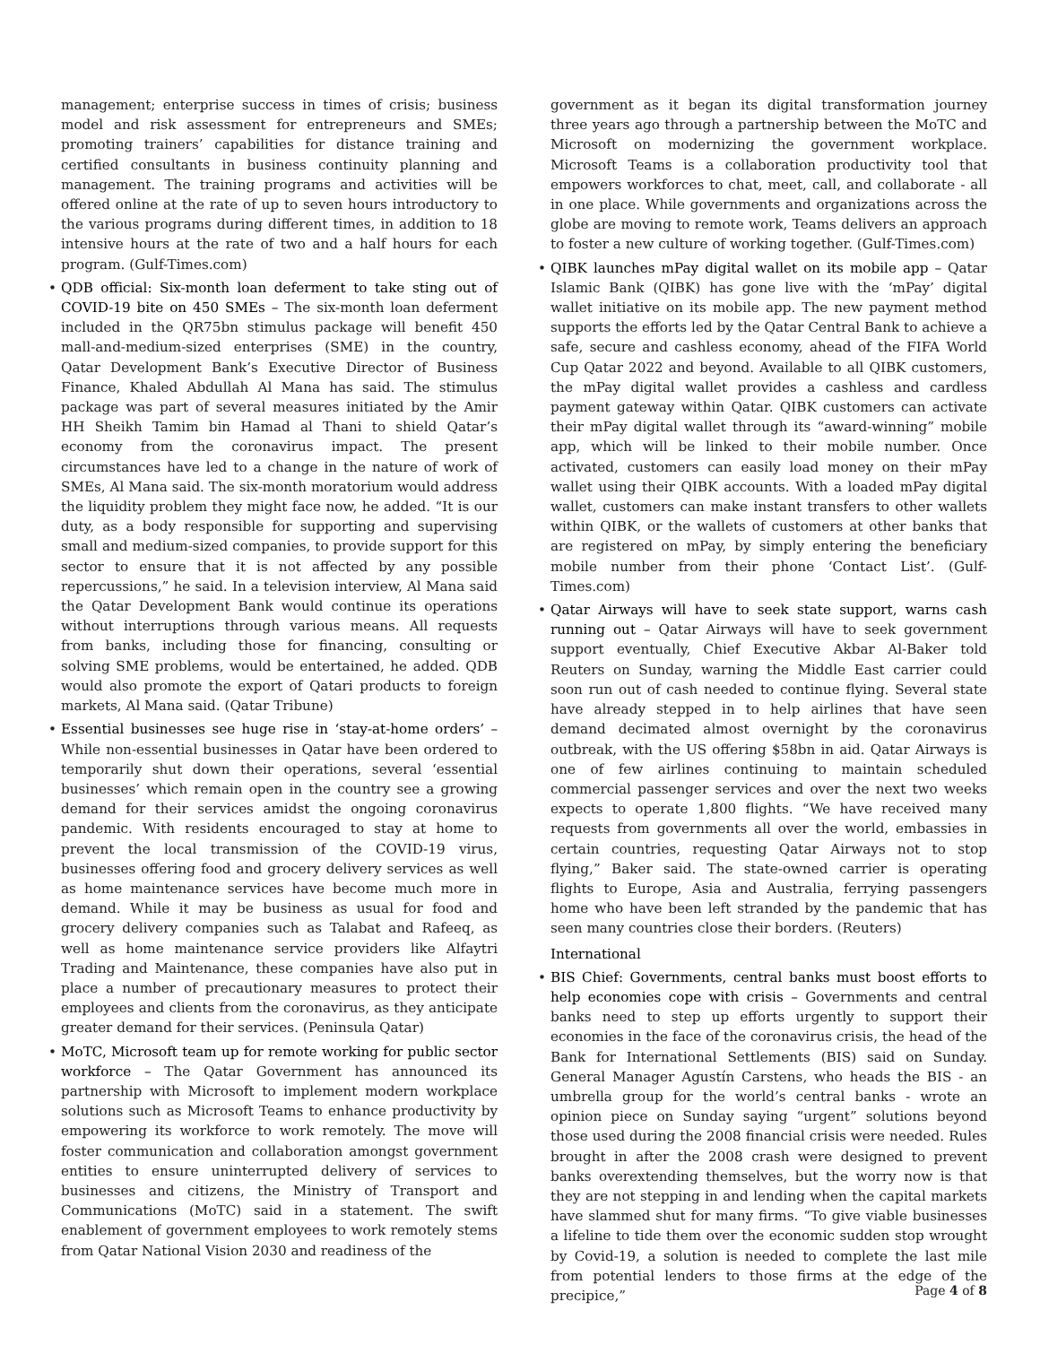management; enterprise success in times of crisis; business model and risk assessment for entrepreneurs and SMEs; promoting trainers’ capabilities for distance training and certified consultants in business continuity planning and management. The training programs and activities will be offered online at the rate of up to seven hours introductory to the various programs during different times, in addition to 18 intensive hours at the rate of two and a half hours for each program. (Gulf-Times.com)
• QDB official: Six-month loan deferment to take sting out of COVID-19 bite on 450 SMEs – The six-month loan deferment included in the QR75bn stimulus package will benefit 450 mall-and-medium-sized enterprises (SME) in the country, Qatar Development Bank’s Executive Director of Business Finance, Khaled Abdullah Al Mana has said. The stimulus package was part of several measures initiated by the Amir HH Sheikh Tamim bin Hamad al Thani to shield Qatar’s economy from the coronavirus impact. The present circumstances have led to a change in the nature of work of SMEs, Al Mana said. The six-month moratorium would address the liquidity problem they might face now, he added. “It is our duty, as a body responsible for supporting and supervising small and medium-sized companies, to provide support for this sector to ensure that it is not affected by any possible repercussions,” he said. In a television interview, Al Mana said the Qatar Development Bank would continue its operations without interruptions through various means. All requests from banks, including those for financing, consulting or solving SME problems, would be entertained, he added. QDB would also promote the export of Qatari products to foreign markets, Al Mana said. (Qatar Tribune)
• Essential businesses see huge rise in ‘stay-at-home orders’ – While non-essential businesses in Qatar have been ordered to temporarily shut down their operations, several ‘essential businesses’ which remain open in the country see a growing demand for their services amidst the ongoing coronavirus pandemic. With residents encouraged to stay at home to prevent the local transmission of the COVID-19 virus, businesses offering food and grocery delivery services as well as home maintenance services have become much more in demand. While it may be business as usual for food and grocery delivery companies such as Talabat and Rafeeq, as well as home maintenance service providers like Alfaytri Trading and Maintenance, these companies have also put in place a number of precautionary measures to protect their employees and clients from the coronavirus, as they anticipate greater demand for their services. (Peninsula Qatar)
• MoTC, Microsoft team up for remote working for public sector workforce – The Qatar Government has announced its partnership with Microsoft to implement modern workplace solutions such as Microsoft Teams to enhance productivity by empowering its workforce to work remotely. The move will foster communication and collaboration amongst government entities to ensure uninterrupted delivery of services to businesses and citizens, the Ministry of Transport and Communications (MoTC) said in a statement. The swift enablement of government employees to work remotely stems from Qatar National Vision 2030 and readiness of the
government as it began its digital transformation journey three years ago through a partnership between the MoTC and Microsoft on modernizing the government workplace. Microsoft Teams is a collaboration productivity tool that empowers workforces to chat, meet, call, and collaborate - all in one place. While governments and organizations across the globe are moving to remote work, Teams delivers an approach to foster a new culture of working together. (Gulf-Times.com)
• QIBK launches mPay digital wallet on its mobile app – Qatar Islamic Bank (QIBK) has gone live with the ‘mPay’ digital wallet initiative on its mobile app. The new payment method supports the efforts led by the Qatar Central Bank to achieve a safe, secure and cashless economy, ahead of the FIFA World Cup Qatar 2022 and beyond. Available to all QIBK customers, the mPay digital wallet provides a cashless and cardless payment gateway within Qatar. QIBK customers can activate their mPay digital wallet through its “award-winning” mobile app, which will be linked to their mobile number. Once activated, customers can easily load money on their mPay wallet using their QIBK accounts. With a loaded mPay digital wallet, customers can make instant transfers to other wallets within QIBK, or the wallets of customers at other banks that are registered on mPay, by simply entering the beneficiary mobile number from their phone ‘Contact List’. (Gulf-Times.com)
• Qatar Airways will have to seek state support, warns cash running out – Qatar Airways will have to seek government support eventually, Chief Executive Akbar Al-Baker told Reuters on Sunday, warning the Middle East carrier could soon run out of cash needed to continue flying. Several state have already stepped in to help airlines that have seen demand decimated almost overnight by the coronavirus outbreak, with the US offering $58bn in aid. Qatar Airways is one of few airlines continuing to maintain scheduled commercial passenger services and over the next two weeks expects to operate 1,800 flights. “We have received many requests from governments all over the world, embassies in certain countries, requesting Qatar Airways not to stop flying,” Baker said. The state-owned carrier is operating flights to Europe, Asia and Australia, ferrying passengers home who have been left stranded by the pandemic that has seen many countries close their borders. (Reuters)
International
• BIS Chief: Governments, central banks must boost efforts to help economies cope with crisis – Governments and central banks need to step up efforts urgently to support their economies in the face of the coronavirus crisis, the head of the Bank for International Settlements (BIS) said on Sunday. General Manager Agustín Carstens, who heads the BIS - an umbrella group for the world’s central banks - wrote an opinion piece on Sunday saying “urgent” solutions beyond those used during the 2008 financial crisis were needed. Rules brought in after the 2008 crash were designed to prevent banks overextending themselves, but the worry now is that they are not stepping in and lending when the capital markets have slammed shut for many firms. “To give viable businesses a lifeline to tide them over the economic sudden stop wrought by Covid-19, a solution is needed to complete the last mile from potential lenders to those firms at the edge of the precipice,”
Page 4 of 8